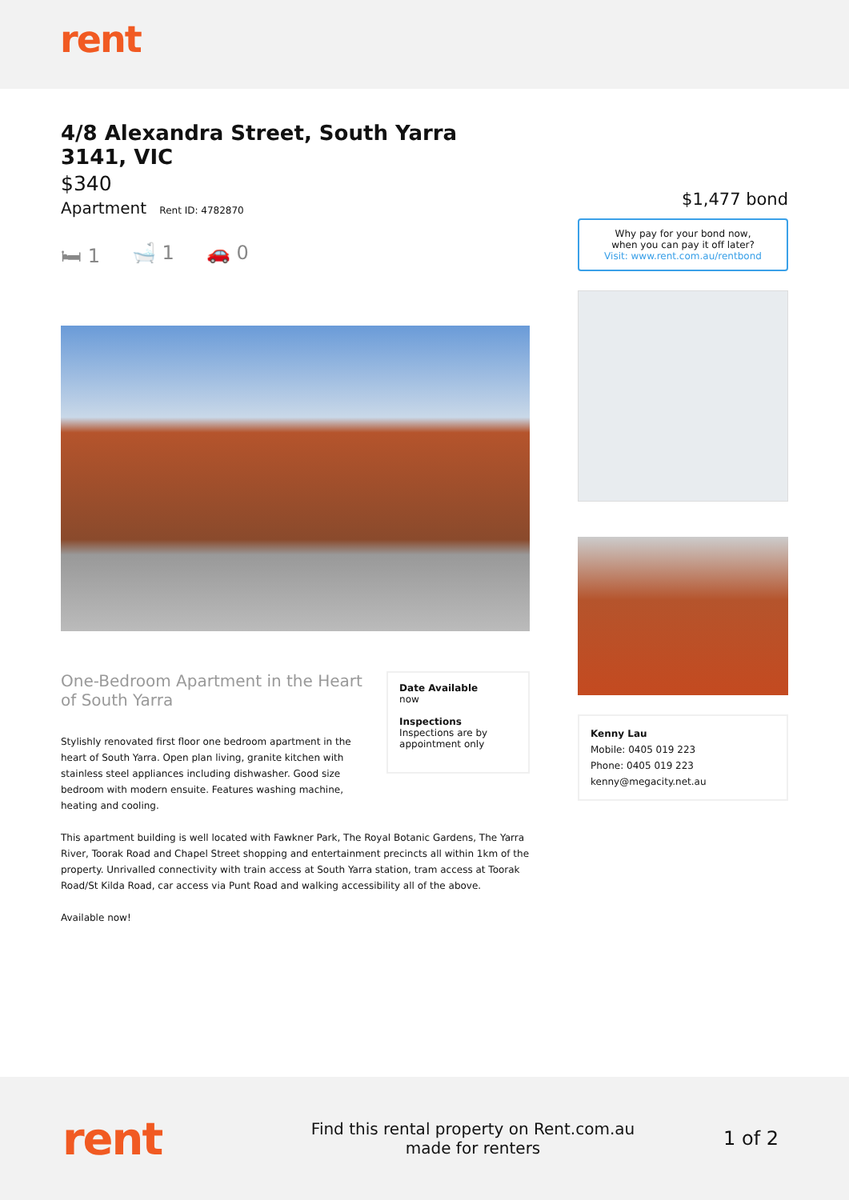rent
4/8 Alexandra Street, South Yarra 3141, VIC
$340
Apartment Rent ID: 4782870
🛏 1 🛁 1 🚗 0
One-Bedroom Apartment in the Heart of South Yarra
Stylishly renovated first floor one bedroom apartment in the heart of South Yarra. Open plan living, granite kitchen with stainless steel appliances including dishwasher. Good size bedroom with modern ensuite. Features washing machine, heating and cooling.
Date Available
now
Inspections
Inspections are by appointment only
This apartment building is well located with Fawkner Park, The Royal Botanic Gardens, The Yarra River, Toorak Road and Chapel Street shopping and entertainment precincts all within 1km of the property. Unrivalled connectivity with train access at South Yarra station, tram access at Toorak Road/St Kilda Road, car access via Punt Road and walking accessibility all of the above.
Available now!
$1,477 bond
Why pay for your bond now,
when you can pay it off later?
Visit: www.rent.com.au/rentbond
Kenny Lau
Mobile: 0405 019 223
Phone: 0405 019 223
kenny@megacity.net.au
rent
Find this rental property on Rent.com.au
made for renters
1 of 2